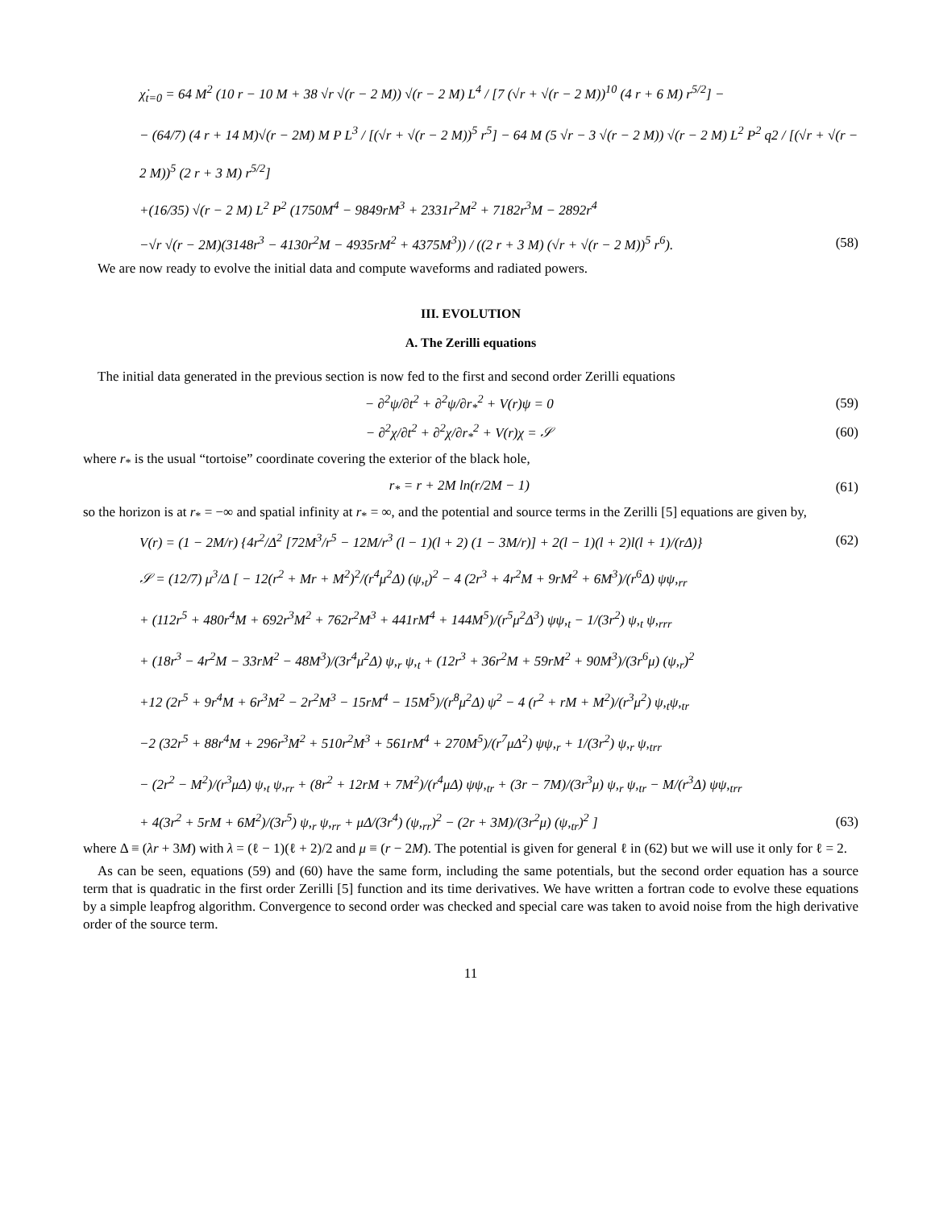χ̇<sub>t=0</sub> = 64 M<sup>2</sup> (10 r − 10 M + 38 √r √(r − 2 M)) √(r − 2 M) L<sup>4</sup> / [7 (√r + √(r − 2 M))<sup>10</sup> (4 r + 6 M) r<sup>5/2</sup>] −
− (64/7) (4 r + 14 M)√(r − 2M) M P L<sup>3</sup> / [(√r + √(r − 2 M))<sup>5</sup> r<sup>5</sup>] − 64 M (5 √r − 3 √(r − 2 M)) √(r − 2 M) L<sup>2</sup> P<sup>2</sup> q2 / [(√r + √(r − 2 M))<sup>5</sup> (2 r + 3 M) r<sup>5/2</sup>]
+(16/35) √(r − 2 M) L<sup>2</sup> P<sup>2</sup> (1750M<sup>4</sup> − 9849rM<sup>3</sup> + 2331r<sup>2</sup>M<sup>2</sup> + 7182r<sup>3</sup>M − 2892r<sup>4</sup>
−√r √(r − 2M)(3148r<sup>3</sup> − 4130r<sup>2</sup>M − 4935rM<sup>2</sup> + 4375M<sup>3</sup>)) / ((2 r + 3 M) (√r + √(r − 2 M))<sup>5</sup> r<sup>6</sup>). (58)
We are now ready to evolve the initial data and compute waveforms and radiated powers.
III. EVOLUTION
A. The Zerilli equations
The initial data generated in the previous section is now fed to the first and second order Zerilli equations
− ∂<sup>2</sup>ψ/∂t<sup>2</sup> + ∂<sup>2</sup>ψ/∂r<sub>*</sub><sup>2</sup> + V(r)ψ = 0 (59)
− ∂<sup>2</sup>χ/∂t<sup>2</sup> + ∂<sup>2</sup>χ/∂r<sub>*</sub><sup>2</sup> + V(r)χ = 𝒮 (60)
where r<sub>*</sub> is the usual “tortoise” coordinate covering the exterior of the black hole,
r<sub>*</sub> = r + 2M ln(r/2M − 1) (61)
so the horizon is at r<sub>*</sub> = −∞ and spatial infinity at r<sub>*</sub> = ∞, and the potential and source terms in the Zerilli [5] equations are given by,
V(r) = (1 − 2M/r) {4r<sup>2</sup>/Δ<sup>2</sup> [72M<sup>3</sup>/r<sup>5</sup> − 12M/r<sup>3</sup> (l − 1)(l + 2) (1 − 3M/r)] + 2(l − 1)(l + 2)l(l + 1)/(rΔ)} (62)
𝒮 = (12/7) μ<sup>3</sup>/Δ [ − 12(r<sup>2</sup> + Mr + M<sup>2</sup>)<sup>2</sup>/(r<sup>4</sup>μ<sup>2</sup>Δ) (ψ,<sub>t</sub>)<sup>2</sup> − 4 (2r<sup>3</sup> + 4r<sup>2</sup>M + 9rM<sup>2</sup> + 6M<sup>3</sup>)/(r<sup>6</sup>Δ) ψψ,<sub>rr</sub>
+ (112r<sup>5</sup> + 480r<sup>4</sup>M + 692r<sup>3</sup>M<sup>2</sup> + 762r<sup>2</sup>M<sup>3</sup> + 441rM<sup>4</sup> + 144M<sup>5</sup>)/(r<sup>5</sup>μ<sup>2</sup>Δ<sup>3</sup>) ψψ,<sub>t</sub> − 1/(3r<sup>2</sup>) ψ,<sub>t</sub> ψ,<sub>rrr</sub>
+ (18r<sup>3</sup> − 4r<sup>2</sup>M − 33rM<sup>2</sup> − 48M<sup>3</sup>)/(3r<sup>4</sup>μ<sup>2</sup>Δ) ψ,<sub>r</sub> ψ,<sub>t</sub> + (12r<sup>3</sup> + 36r<sup>2</sup>M + 59rM<sup>2</sup> + 90M<sup>3</sup>)/(3r<sup>6</sup>μ) (ψ,<sub>r</sub>)<sup>2</sup>
+12 (2r<sup>5</sup> + 9r<sup>4</sup>M + 6r<sup>3</sup>M<sup>2</sup> − 2r<sup>2</sup>M<sup>3</sup> − 15rM<sup>4</sup> − 15M<sup>5</sup>)/(r<sup>8</sup>μ<sup>2</sup>Δ) ψ<sup>2</sup> − 4 (r<sup>2</sup> + rM + M<sup>2</sup>)/(r<sup>3</sup>μ<sup>2</sup>) ψ,<sub>t</sub>ψ,<sub>tr</sub>
−2 (32r<sup>5</sup> + 88r<sup>4</sup>M + 296r<sup>3</sup>M<sup>2</sup> + 510r<sup>2</sup>M<sup>3</sup> + 561rM<sup>4</sup> + 270M<sup>5</sup>)/(r<sup>7</sup>μΔ<sup>2</sup>) ψψ,<sub>r</sub> + 1/(3r<sup>2</sup>) ψ,<sub>r</sub> ψ,<sub>trr</sub>
− (2r<sup>2</sup> − M<sup>2</sup>)/(r<sup>3</sup>μΔ) ψ,<sub>t</sub> ψ,<sub>rr</sub> + (8r<sup>2</sup> + 12rM + 7M<sup>2</sup>)/(r<sup>4</sup>μΔ) ψψ,<sub>tr</sub> + (3r − 7M)/(3r<sup>3</sup>μ) ψ,<sub>r</sub> ψ,<sub>tr</sub> − M/(r<sup>3</sup>Δ) ψψ,<sub>trr</sub>
+ 4(3r<sup>2</sup> + 5rM + 6M<sup>2</sup>)/(3r<sup>5</sup>) ψ,<sub>r</sub> ψ,<sub>rr</sub> + μΔ/(3r<sup>4</sup>) (ψ,<sub>rr</sub>)<sup>2</sup> − (2r + 3M)/(3r<sup>2</sup>μ) (ψ,<sub>tr</sub>)<sup>2</sup> ] (63)
where Δ ≡ (λr + 3M) with λ = (ℓ − 1)(ℓ + 2)/2 and μ ≡ (r − 2M). The potential is given for general ℓ in (62) but we will use it only for ℓ = 2.
As can be seen, equations (59) and (60) have the same form, including the same potentials, but the second order equation has a source term that is quadratic in the first order Zerilli [5] function and its time derivatives. We have written a fortran code to evolve these equations by a simple leapfrog algorithm. Convergence to second order was checked and special care was taken to avoid noise from the high derivative order of the source term.
11